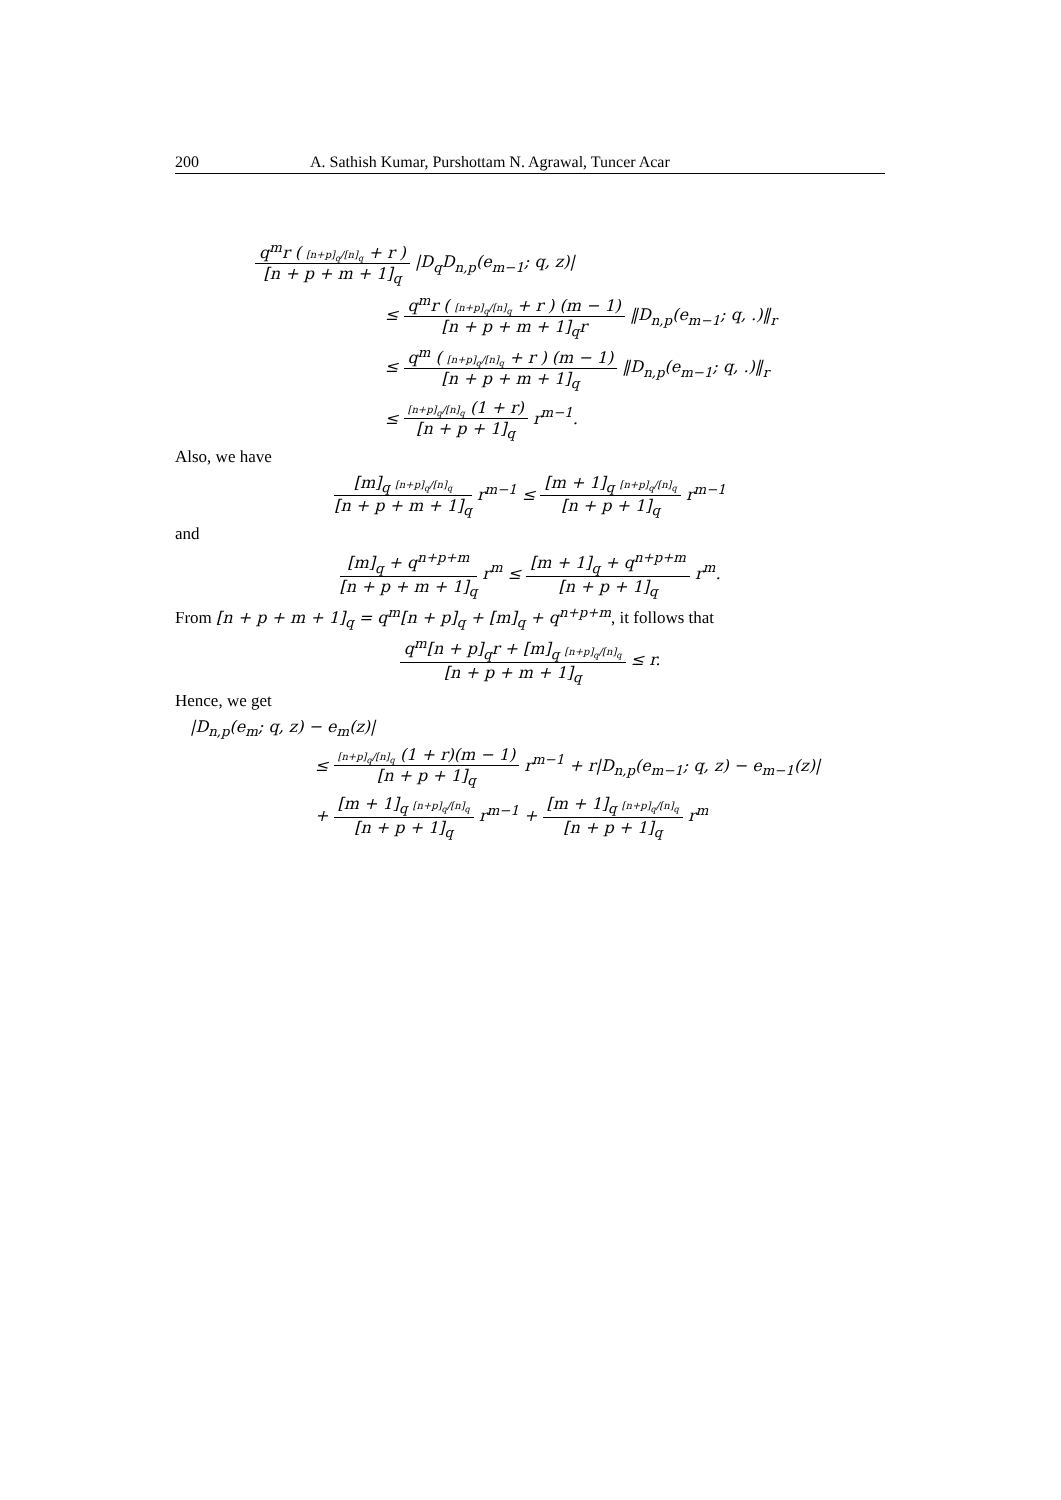200 A. Sathish Kumar, Purshottam N. Agrawal, Tuncer Acar
q<sup>m</sup>r ( [n+p]<sub>q</sub>/[n]<sub>q</sub> + r ) [n + p + m + 1]<sub>q</sub> |D<sub>q</sub>D<sub>n,p</sub>(e<sub>m−1</sub>; q, z)|
≤ q<sup>m</sup>r ( [n+p]<sub>q</sub>/[n]<sub>q</sub> + r ) (m − 1) [n + p + m + 1]<sub>q</sub>r ‖D<sub>n,p</sub>(e<sub>m−1</sub>; q, .)‖<sub>r</sub>
≤ q<sup>m</sup> ( [n+p]<sub>q</sub>/[n]<sub>q</sub> + r ) (m − 1) [n + p + m + 1]<sub>q</sub> ‖D<sub>n,p</sub>(e<sub>m−1</sub>; q, .)‖<sub>r</sub>
≤ [n+p]<sub>q</sub>/[n]<sub>q</sub> (1 + r) [n + p + 1]<sub>q</sub> r<sup>m−1</sup>.
Also, we have
[m]<sub>q</sub> [n+p]<sub>q</sub>/[n]<sub>q</sub> [n + p + m + 1]<sub>q</sub> r<sup>m−1</sup> ≤ [m + 1]<sub>q</sub> [n+p]<sub>q</sub>/[n]<sub>q</sub> [n + p + 1]<sub>q</sub> r<sup>m−1</sup>
and
[m]<sub>q</sub> + q<sup>n+p+m</sup> [n + p + m + 1]<sub>q</sub> r<sup>m</sup> ≤ [m + 1]<sub>q</sub> + q<sup>n+p+m</sup> [n + p + 1]<sub>q</sub> r<sup>m</sup>.
From [n + p + m + 1]<sub>q</sub> = q<sup>m</sup>[n + p]<sub>q</sub> + [m]<sub>q</sub> + q<sup>n+p+m</sup>, it follows that
q<sup>m</sup>[n + p]<sub>q</sub>r + [m]<sub>q</sub> [n+p]<sub>q</sub>/[n]<sub>q</sub> [n + p + m + 1]<sub>q</sub> ≤ r.
Hence, we get
|D<sub>n,p</sub>(e<sub>m</sub>; q, z) − e<sub>m</sub>(z)|
≤ [n+p]<sub>q</sub>/[n]<sub>q</sub> (1 + r)(m − 1) [n + p + 1]<sub>q</sub> r<sup>m−1</sup> + r|D<sub>n,p</sub>(e<sub>m−1</sub>; q, z) − e<sub>m−1</sub>(z)|
+ [m + 1]<sub>q</sub> [n+p]<sub>q</sub>/[n]<sub>q</sub> [n + p + 1]<sub>q</sub> r<sup>m−1</sup> + [m + 1]<sub>q</sub> [n+p]<sub>q</sub>/[n]<sub>q</sub> [n + p + 1]<sub>q</sub> r<sup>m</sup>